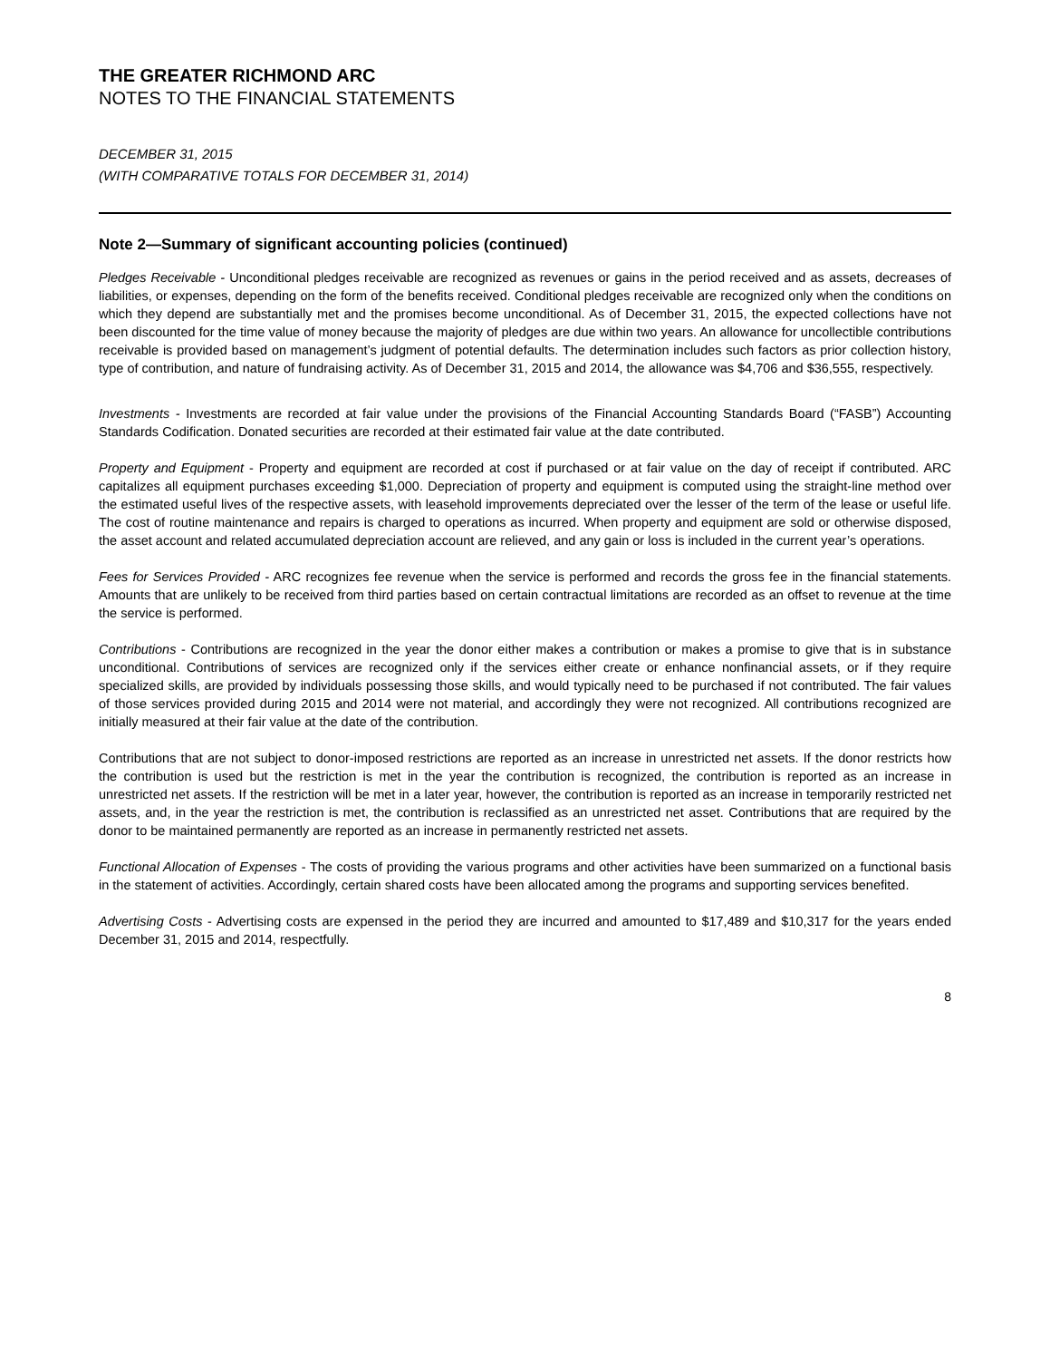THE GREATER RICHMOND ARC
NOTES TO THE FINANCIAL STATEMENTS
DECEMBER 31, 2015
(WITH COMPARATIVE TOTALS FOR DECEMBER 31, 2014)
Note 2—Summary of significant accounting policies (continued)
Pledges Receivable - Unconditional pledges receivable are recognized as revenues or gains in the period received and as assets, decreases of liabilities, or expenses, depending on the form of the benefits received. Conditional pledges receivable are recognized only when the conditions on which they depend are substantially met and the promises become unconditional. As of December 31, 2015, the expected collections have not been discounted for the time value of money because the majority of pledges are due within two years. An allowance for uncollectible contributions receivable is provided based on management’s judgment of potential defaults. The determination includes such factors as prior collection history, type of contribution, and nature of fundraising activity. As of December 31, 2015 and 2014, the allowance was $4,706 and $36,555, respectively.
Investments - Investments are recorded at fair value under the provisions of the Financial Accounting Standards Board (“FASB”) Accounting Standards Codification. Donated securities are recorded at their estimated fair value at the date contributed.
Property and Equipment - Property and equipment are recorded at cost if purchased or at fair value on the day of receipt if contributed. ARC capitalizes all equipment purchases exceeding $1,000. Depreciation of property and equipment is computed using the straight-line method over the estimated useful lives of the respective assets, with leasehold improvements depreciated over the lesser of the term of the lease or useful life. The cost of routine maintenance and repairs is charged to operations as incurred. When property and equipment are sold or otherwise disposed, the asset account and related accumulated depreciation account are relieved, and any gain or loss is included in the current year’s operations.
Fees for Services Provided - ARC recognizes fee revenue when the service is performed and records the gross fee in the financial statements. Amounts that are unlikely to be received from third parties based on certain contractual limitations are recorded as an offset to revenue at the time the service is performed.
Contributions - Contributions are recognized in the year the donor either makes a contribution or makes a promise to give that is in substance unconditional. Contributions of services are recognized only if the services either create or enhance nonfinancial assets, or if they require specialized skills, are provided by individuals possessing those skills, and would typically need to be purchased if not contributed. The fair values of those services provided during 2015 and 2014 were not material, and accordingly they were not recognized. All contributions recognized are initially measured at their fair value at the date of the contribution.
Contributions that are not subject to donor-imposed restrictions are reported as an increase in unrestricted net assets. If the donor restricts how the contribution is used but the restriction is met in the year the contribution is recognized, the contribution is reported as an increase in unrestricted net assets. If the restriction will be met in a later year, however, the contribution is reported as an increase in temporarily restricted net assets, and, in the year the restriction is met, the contribution is reclassified as an unrestricted net asset. Contributions that are required by the donor to be maintained permanently are reported as an increase in permanently restricted net assets.
Functional Allocation of Expenses - The costs of providing the various programs and other activities have been summarized on a functional basis in the statement of activities. Accordingly, certain shared costs have been allocated among the programs and supporting services benefited.
Advertising Costs - Advertising costs are expensed in the period they are incurred and amounted to $17,489 and $10,317 for the years ended December 31, 2015 and 2014, respectfully.
8